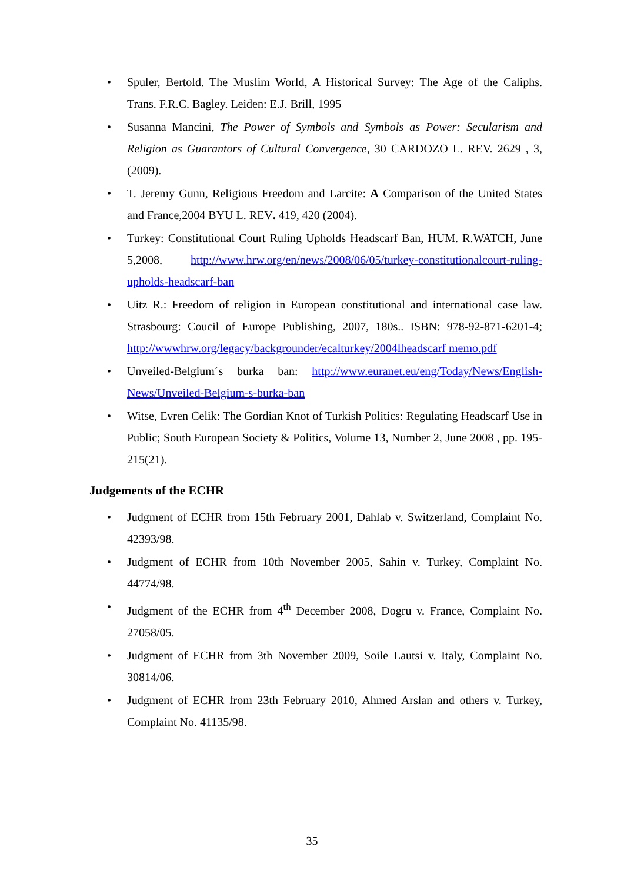• Spuler, Bertold. The Muslim World, A Historical Survey: The Age of the Caliphs. Trans. F.R.C. Bagley. Leiden: E.J. Brill, 1995
• Susanna Mancini, The Power of Symbols and Symbols as Power: Secularism and Religion as Guarantors of Cultural Convergence, 30 CARDOZO L. REV. 2629 , 3, (2009).
• T. Jeremy Gunn, Religious Freedom and Larcite: A Comparison of the United States and France,2004 BYU L. REV. 419, 420 (2004).
• Turkey: Constitutional Court Ruling Upholds Headscarf Ban, HUM. R.WATCH, June 5,2008, http://www.hrw.org/en/news/2008/06/05/turkey-constitutionalcourt-ruling-upholds-headscarf-ban
• Uitz R.: Freedom of religion in European constitutional and international case law. Strasbourg: Coucil of Europe Publishing, 2007, 180s.. ISBN: 978-92-871-6201-4; http://wwwhrw.org/legacy/backgrounder/ecalturkey/2004lheadscarf memo.pdf
• Unveiled-Belgium´s burka ban: http://www.euranet.eu/eng/Today/News/English-News/Unveiled-Belgium-s-burka-ban
• Witse, Evren Celik: The Gordian Knot of Turkish Politics: Regulating Headscarf Use in Public; South European Society & Politics, Volume 13, Number 2, June 2008 , pp. 195-215(21).
Judgements of the ECHR
• Judgment of ECHR from 15th February 2001, Dahlab v. Switzerland, Complaint No. 42393/98.
• Judgment of ECHR from 10th November 2005, Sahin v. Turkey, Complaint No. 44774/98.
• Judgment of the ECHR from 4<sup>th</sup> December 2008, Dogru v. France, Complaint No. 27058/05.
• Judgment of ECHR from 3th November 2009, Soile Lautsi v. Italy, Complaint No. 30814/06.
• Judgment of ECHR from 23th February 2010, Ahmed Arslan and others v. Turkey, Complaint No. 41135/98.
35